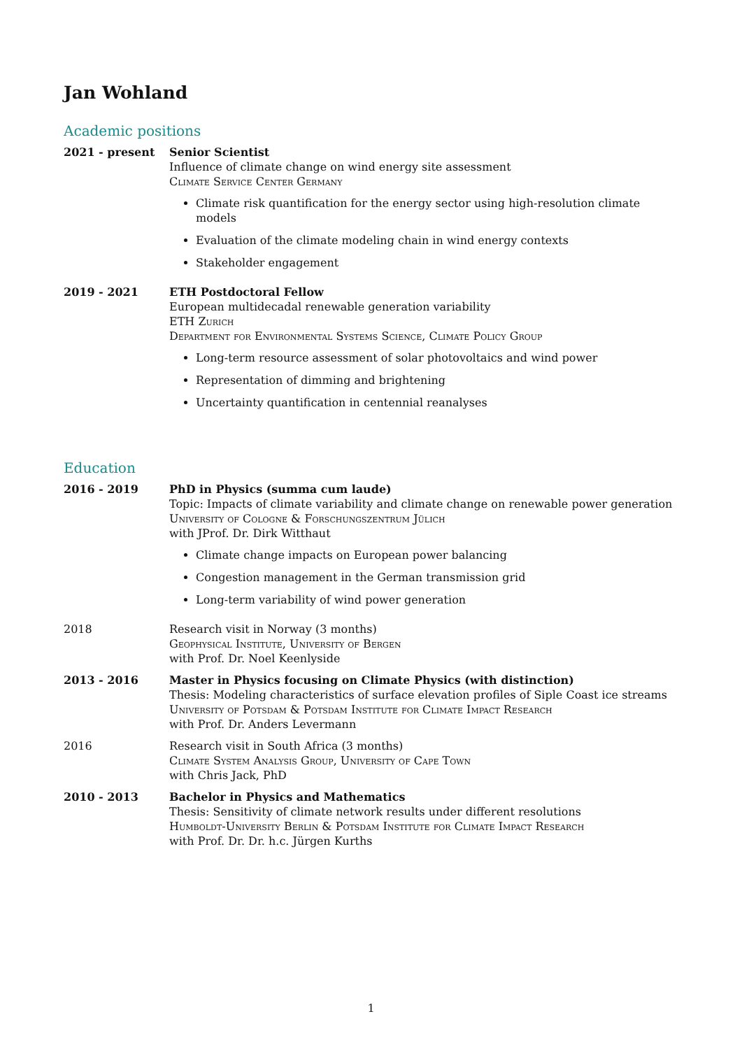Jan Wohland
Academic positions
2021 - present Senior Scientist
Influence of climate change on wind energy site assessment
Climate Service Center Germany
Climate risk quantification for the energy sector using high-resolution climate models
Evaluation of the climate modeling chain in wind energy contexts
Stakeholder engagement
2019 - 2021 ETH Postdoctoral Fellow
European multidecadal renewable generation variability
ETH Zurich
Department for Environmental Systems Science, Climate Policy Group
Long-term resource assessment of solar photovoltaics and wind power
Representation of dimming and brightening
Uncertainty quantification in centennial reanalyses
Education
2016 - 2019 PhD in Physics (summa cum laude)
Topic: Impacts of climate variability and climate change on renewable power generation
University of Cologne & Forschungszentrum Jülich
with JProf. Dr. Dirk Witthaut
Climate change impacts on European power balancing
Congestion management in the German transmission grid
Long-term variability of wind power generation
2018 Research visit in Norway (3 months)
Geophysical Institute, University of Bergen
with Prof. Dr. Noel Keenlyside
2013 - 2016 Master in Physics focusing on Climate Physics (with distinction)
Thesis: Modeling characteristics of surface elevation profiles of Siple Coast ice streams
University of Potsdam & Potsdam Institute for Climate Impact Research
with Prof. Dr. Anders Levermann
2016 Research visit in South Africa (3 months)
Climate System Analysis Group, University of Cape Town
with Chris Jack, PhD
2010 - 2013 Bachelor in Physics and Mathematics
Thesis: Sensitivity of climate network results under different resolutions
Humboldt-University Berlin & Potsdam Institute for Climate Impact Research
with Prof. Dr. Dr. h.c. Jürgen Kurths
1